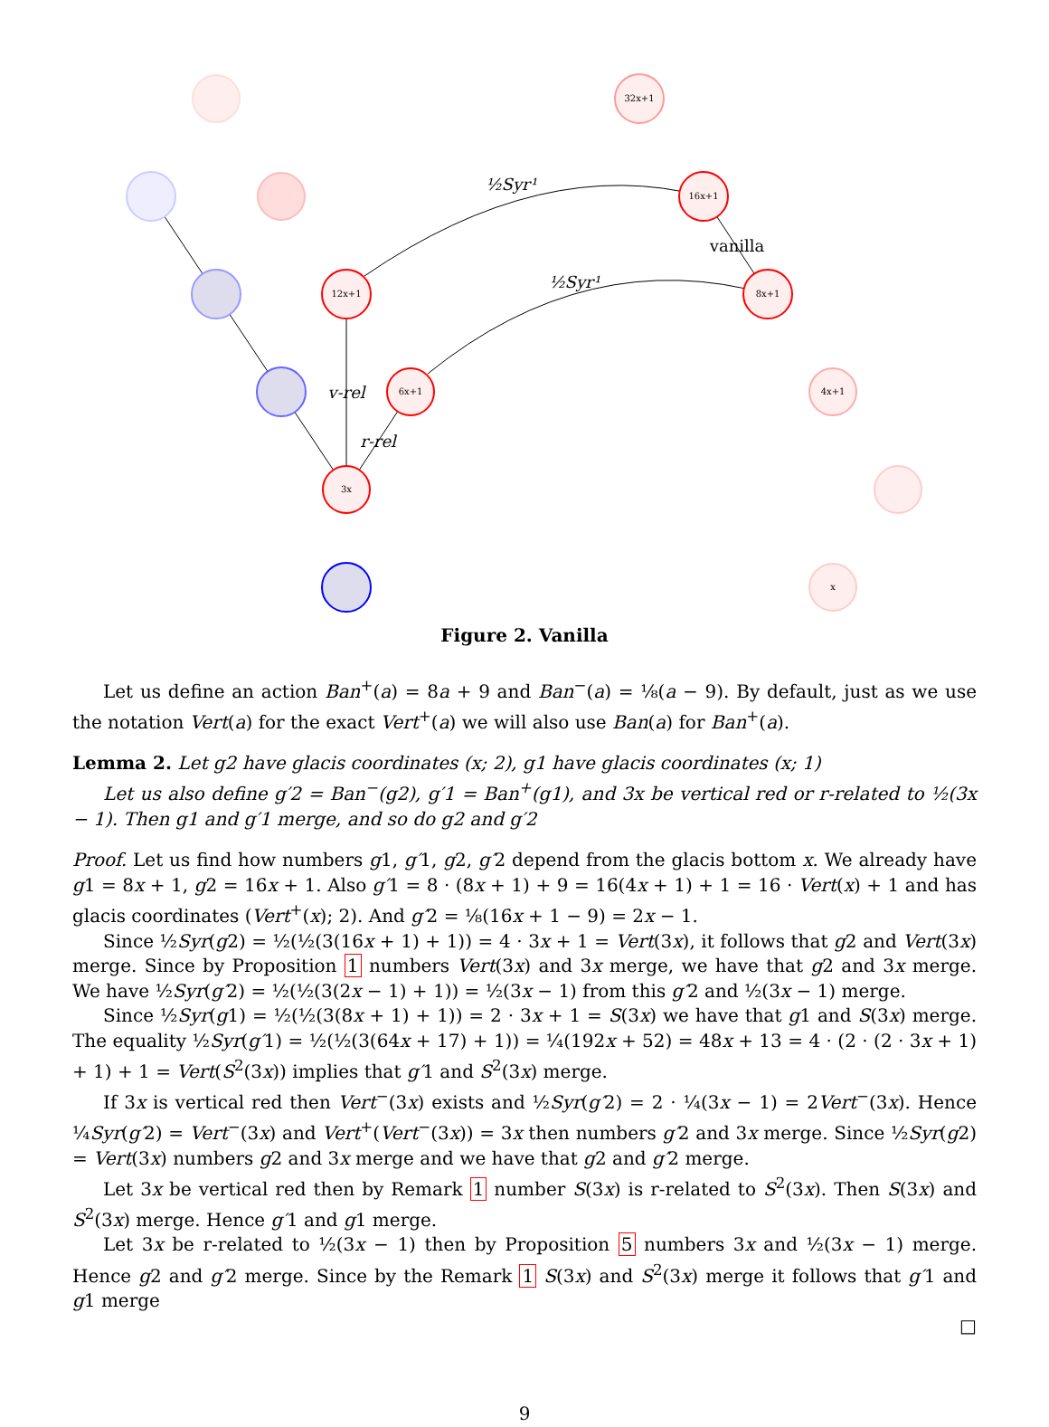32x+1
16x+1
12x+1
8x+1
6x+1
4x+1
3x
x
vanilla
v-rel
r-rel
½Syr¹
½Syr¹
Figure 2. Vanilla
Let us define an action Ban<sup>+</sup>(a) = 8a + 9 and Ban<sup>−</sup>(a) = ⅛(a − 9). By default, just as we use the notation Vert(a) for the exact Vert<sup>+</sup>(a) we will also use Ban(a) for Ban<sup>+</sup>(a).
Lemma 2. Let g2 have glacis coordinates (x; 2), g1 have glacis coordinates (x; 1)
Let us also define g′2 = Ban<sup>−</sup>(g2), g′1 = Ban<sup>+</sup>(g1), and 3x be vertical red or r-related to ½(3x − 1). Then g1 and g′1 merge, and so do g2 and g′2
Proof. Let us find how numbers g1, g′1, g2, g′2 depend from the glacis bottom x. We already have g1 = 8x + 1, g2 = 16x + 1. Also g′1 = 8 · (8x + 1) + 9 = 16(4x + 1) + 1 = 16 · Vert(x) + 1 and has glacis coordinates (Vert<sup>+</sup>(x); 2). And g′2 = ⅛(16x + 1 − 9) = 2x − 1.
Since ½Syr(g2) = ½(½(3(16x + 1) + 1)) = 4 · 3x + 1 = Vert(3x), it follows that g2 and Vert(3x) merge. Since by Proposition 1 numbers Vert(3x) and 3x merge, we have that g2 and 3x merge. We have ½Syr(g′2) = ½(½(3(2x − 1) + 1)) = ½(3x − 1) from this g′2 and ½(3x − 1) merge.
Since ½Syr(g1) = ½(½(3(8x + 1) + 1)) = 2 · 3x + 1 = S(3x) we have that g1 and S(3x) merge. The equality ½Syr(g′1) = ½(½(3(64x + 17) + 1)) = ¼(192x + 52) = 48x + 13 = 4 · (2 · (2 · 3x + 1) + 1) + 1 = Vert(S<sup>2</sup>(3x)) implies that g′1 and S<sup>2</sup>(3x) merge.
If 3x is vertical red then Vert<sup>−</sup>(3x) exists and ½Syr(g′2) = 2 · ¼(3x − 1) = 2Vert<sup>−</sup>(3x). Hence ¼Syr(g′2) = Vert<sup>−</sup>(3x) and Vert<sup>+</sup>(Vert<sup>−</sup>(3x)) = 3x then numbers g′2 and 3x merge. Since ½Syr(g2) = Vert(3x) numbers g2 and 3x merge and we have that g2 and g′2 merge.
Let 3x be vertical red then by Remark 1 number S(3x) is r-related to S<sup>2</sup>(3x). Then S(3x) and S<sup>2</sup>(3x) merge. Hence g′1 and g1 merge.
Let 3x be r-related to ½(3x − 1) then by Proposition 5 numbers 3x and ½(3x − 1) merge. Hence g2 and g′2 merge. Since by the Remark 1 S(3x) and S<sup>2</sup>(3x) merge it follows that g′1 and g1 merge
□
9